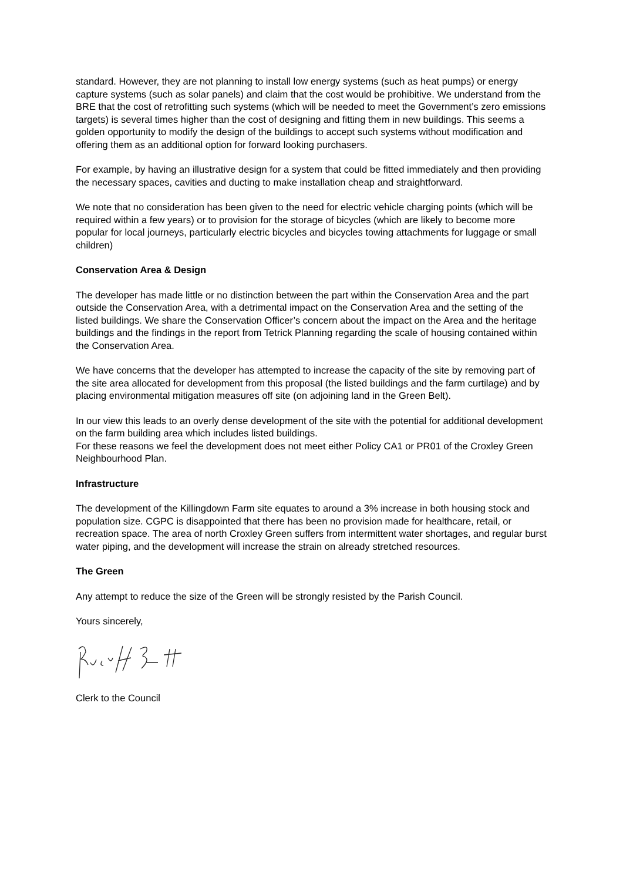standard. However, they are not planning to install low energy systems (such as heat pumps) or energy capture systems (such as solar panels) and claim that the cost would be prohibitive. We understand from the BRE that the cost of retrofitting such systems (which will be needed to meet the Government’s zero emissions targets) is several times higher than the cost of designing and fitting them in new buildings. This seems a golden opportunity to modify the design of the buildings to accept such systems without modification and offering them as an additional option for forward looking purchasers.
For example, by having an illustrative design for a system that could be fitted immediately and then providing the necessary spaces, cavities and ducting to make installation cheap and straightforward.
We note that no consideration has been given to the need for electric vehicle charging points (which will be required within a few years) or to provision for the storage of bicycles (which are likely to become more popular for local journeys, particularly electric bicycles and bicycles towing attachments for luggage or small children)
Conservation Area & Design
The developer has made little or no distinction between the part within the Conservation Area and the part outside the Conservation Area, with a detrimental impact on the Conservation Area and the setting of the listed buildings. We share the Conservation Officer’s concern about the impact on the Area and the heritage buildings and the findings in the report from Tetrick Planning regarding the scale of housing contained within the Conservation Area.
We have concerns that the developer has attempted to increase the capacity of the site by removing part of the site area allocated for development from this proposal (the listed buildings and the farm curtilage) and by placing environmental mitigation measures off site (on adjoining land in the Green Belt).
In our view this leads to an overly dense development of the site with the potential for additional development on the farm building area which includes listed buildings.
For these reasons we feel the development does not meet either Policy CA1 or PR01 of the Croxley Green Neighbourhood Plan.
Infrastructure
The development of the Killingdown Farm site equates to around a 3% increase in both housing stock and population size. CGPC is disappointed that there has been no provision made for healthcare, retail, or recreation space. The area of north Croxley Green suffers from intermittent water shortages, and regular burst water piping, and the development will increase the strain on already stretched resources.
The Green
Any attempt to reduce the size of the Green will be strongly resisted by the Parish Council.
Yours sincerely,
Clerk to the Council